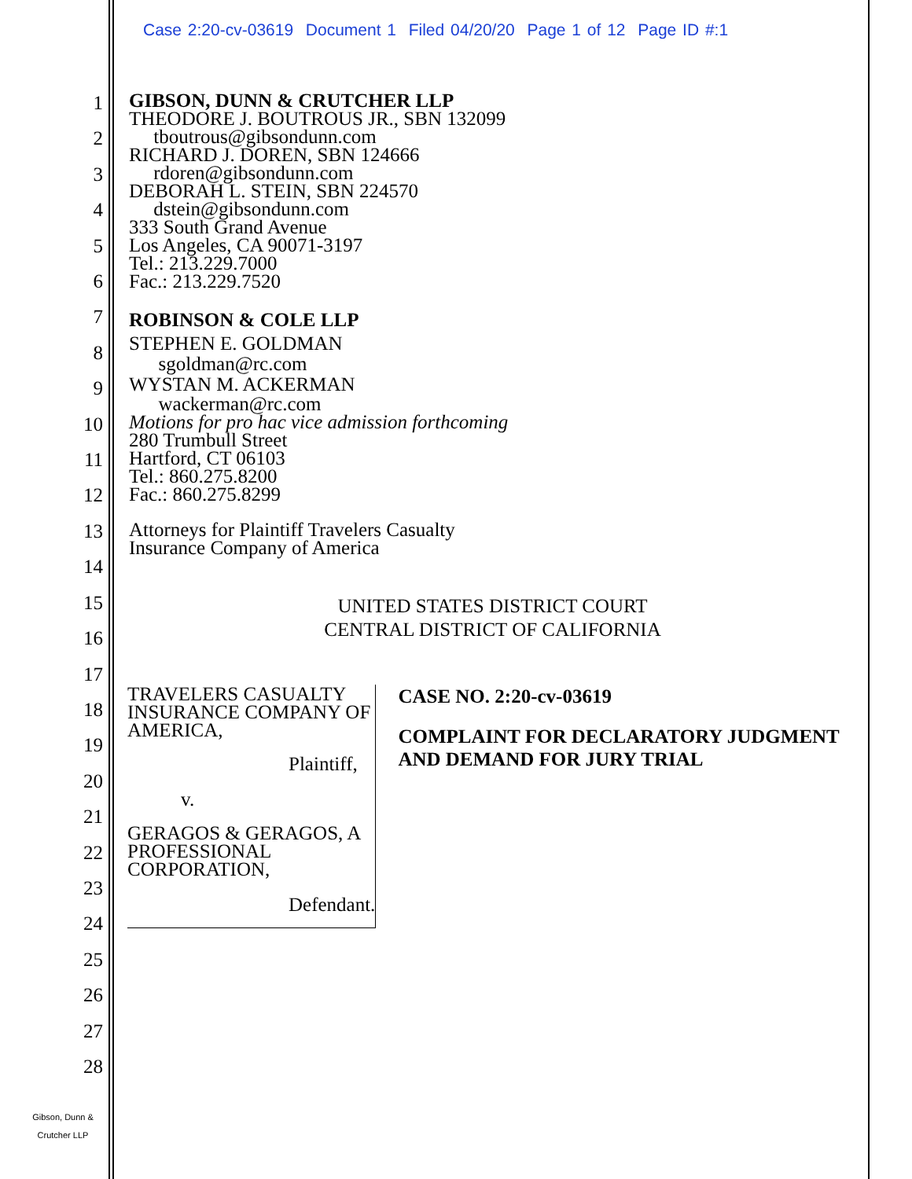Case 2:20-cv-03619 Document 1 Filed 04/20/20 Page 1 of 12 Page ID #:1
1
2
3
4
5
6
7
8
9
10
11
12
13
14
15
16
17
18
19
20
21
22
23
24
25
26
27
28
GIBSON, DUNN & CRUTCHER LLP
THEODORE J. BOUTROUS JR., SBN 132099
tboutrous@gibsondunn.com
RICHARD J. DOREN, SBN 124666
rdoren@gibsondunn.com
DEBORAH L. STEIN, SBN 224570
dstein@gibsondunn.com
333 South Grand Avenue
Los Angeles, CA 90071-3197
Tel.: 213.229.7000
Fac.: 213.229.7520
ROBINSON & COLE LLP
STEPHEN E. GOLDMAN
sgoldman@rc.com
WYSTAN M. ACKERMAN
wackerman@rc.com
Motions for pro hac vice admission forthcoming
280 Trumbull Street
Hartford, CT 06103
Tel.: 860.275.8200
Fac.: 860.275.8299
Attorneys for Plaintiff Travelers Casualty
Insurance Company of America
UNITED STATES DISTRICT COURT
CENTRAL DISTRICT OF CALIFORNIA
TRAVELERS CASUALTY
INSURANCE COMPANY OF
AMERICA,
Plaintiff,
v.
GERAGOS & GERAGOS, A
PROFESSIONAL CORPORATION,
Defendant.
CASE NO. 2:20-cv-03619
COMPLAINT FOR DECLARATORY JUDGMENT AND DEMAND FOR JURY TRIAL
Gibson, Dunn &
Crutcher LLP